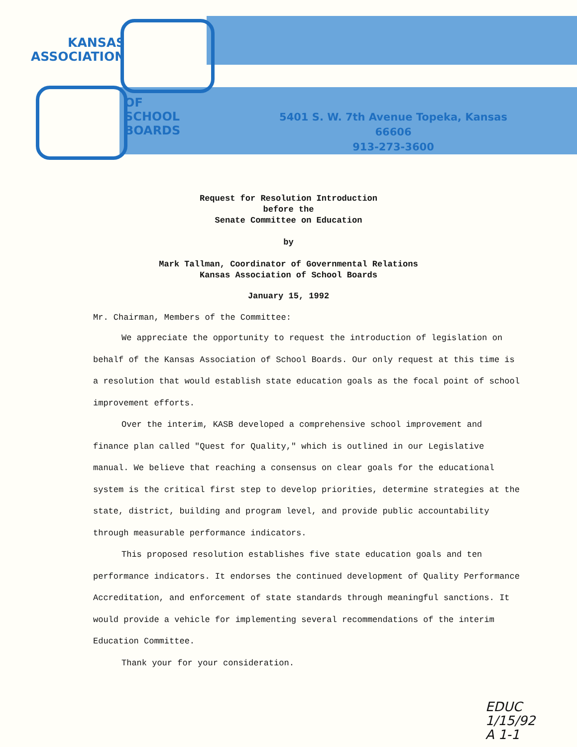KANSAS
ASSOCIATION
OF
SCHOOL
BOARDS
5401 S. W. 7th Avenue Topeka, Kansas 66606
913-273-3600
Request for Resolution Introduction
before the
Senate Committee on Education
by
Mark Tallman, Coordinator of Governmental Relations
Kansas Association of School Boards
January 15, 1992
Mr. Chairman, Members of the Committee:
We appreciate the opportunity to request the introduction of legislation on behalf of the Kansas Association of School Boards. Our only request at this time is a resolution that would establish state education goals as the focal point of school improvement efforts.
Over the interim, KASB developed a comprehensive school improvement and finance plan called "Quest for Quality," which is outlined in our Legislative manual. We believe that reaching a consensus on clear goals for the educational system is the critical first step to develop priorities, determine strategies at the state, district, building and program level, and provide public accountability through measurable performance indicators.
This proposed resolution establishes five state education goals and ten performance indicators. It endorses the continued development of Quality Performance Accreditation, and enforcement of state standards through meaningful sanctions. It would provide a vehicle for implementing several recommendations of the interim Education Committee.
Thank your for your consideration.
EDUC
1/15/92
A 1-1